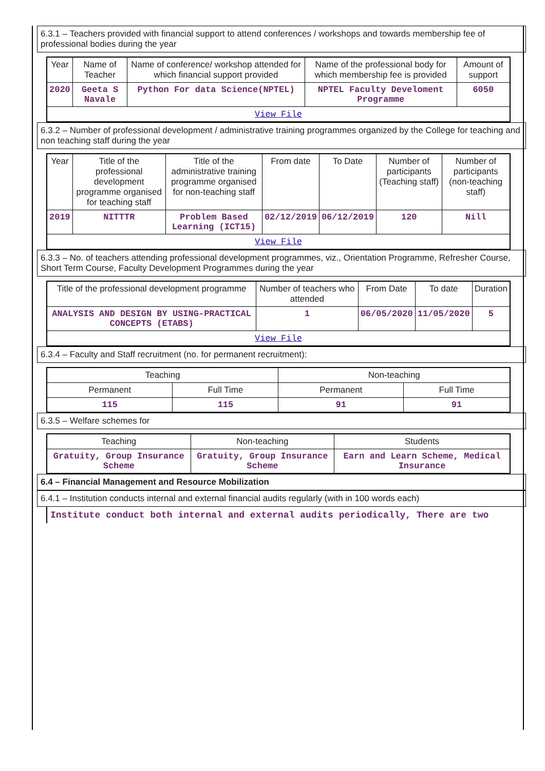6.3.1 – Teachers provided with financial support to attend conferences / workshops and towards membership fee of professional bodies during the year
| Year | Name of Teacher | Name of conference/ workshop attended for which financial support provided | Name of the professional body for which membership fee is provided | Amount of support |
| --- | --- | --- | --- | --- |
| 2020 | Geeta S Navale | Python For data Science(NPTEL) | NPTEL Faculty Develoment Programme | 6050 |
| View File | | | | |
6.3.2 – Number of professional development / administrative training programmes organized by the College for teaching and non teaching staff during the year
| Year | Title of the professional development programme organised for teaching staff | Title of the administrative training programme organised for non-teaching staff | From date | To Date | Number of participants (Teaching staff) | Number of participants (non-teaching staff) |
| --- | --- | --- | --- | --- | --- | --- |
| 2019 | NITTTR | Problem Based Learning (ICT15) | 02/12/2019 | 06/12/2019 | 120 | Nill |
| View File | | | | | | |
6.3.3 – No. of teachers attending professional development programmes, viz., Orientation Programme, Refresher Course, Short Term Course, Faculty Development Programmes during the year
| Title of the professional development programme | Number of teachers who attended | From Date | To date | Duration |
| --- | --- | --- | --- | --- |
| ANALYSIS AND DESIGN BY USING-PRACTICAL CONCEPTS (ETABS) | 1 | 06/05/2020 | 11/05/2020 | 5 |
| View File | | | | |
6.3.4 – Faculty and Staff recruitment (no. for permanent recruitment):
| Teaching | | Non-teaching | |
| --- | --- | --- | --- |
| Permanent | Full Time | Permanent | Full Time |
| 115 | 115 | 91 | 91 |
6.3.5 – Welfare schemes for
| Teaching | Non-teaching | Students |
| --- | --- | --- |
| Gratuity, Group Insurance Scheme | Gratuity, Group Insurance Scheme | Earn and Learn Scheme, Medical Insurance |
6.4 – Financial Management and Resource Mobilization
6.4.1 – Institution conducts internal and external financial audits regularly (with in 100 words each)
Institute conduct both internal and external audits periodically, There are two